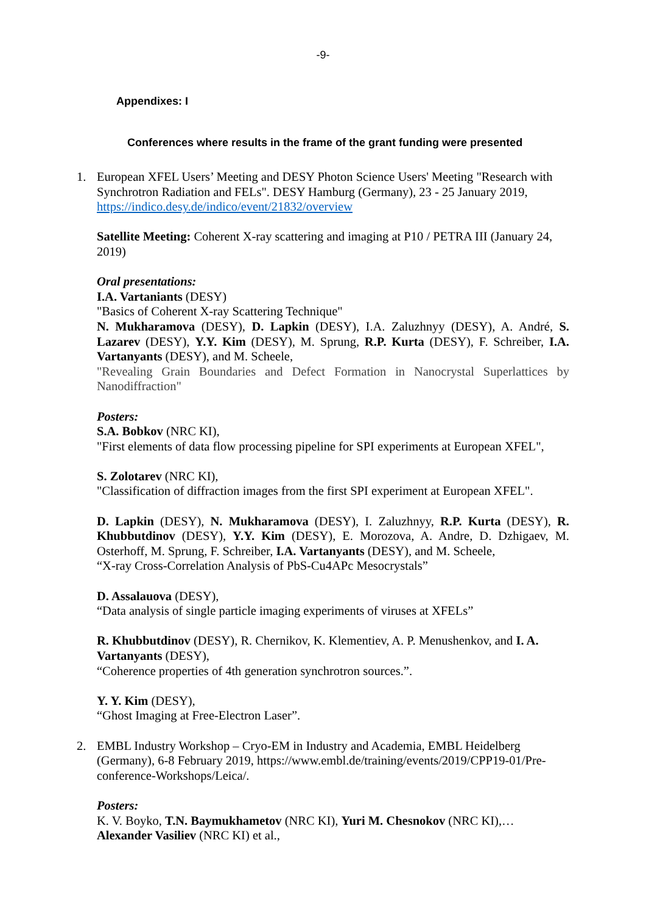-9-
Appendixes: I
Conferences where results in the frame of the grant funding were presented
1. European XFEL Users’ Meeting and DESY Photon Science Users' Meeting "Research with Synchrotron Radiation and FELs". DESY Hamburg (Germany), 23 - 25 January 2019, https://indico.desy.de/indico/event/21832/overview
Satellite Meeting: Coherent X-ray scattering and imaging at P10 / PETRA III (January 24, 2019)
Oral presentations:
I.A. Vartaniants (DESY)
"Basics of Coherent X-ray Scattering Technique"
N. Mukharamova (DESY), D. Lapkin (DESY), I.A. Zaluzhnyy (DESY), A. André, S. Lazarev (DESY), Y.Y. Kim (DESY), M. Sprung, R.P. Kurta (DESY), F. Schreiber, I.A. Vartanyants (DESY), and M. Scheele,
"Revealing Grain Boundaries and Defect Formation in Nanocrystal Superlattices by Nanodiffraction"
Posters:
S.A. Bobkov (NRC KI),
"First elements of data flow processing pipeline for SPI experiments at European XFEL",
S. Zolotarev (NRC KI),
"Classification of diffraction images from the first SPI experiment at European XFEL".
D. Lapkin (DESY), N. Mukharamova (DESY), I. Zaluzhnyy, R.P. Kurta (DESY), R. Khubbutdinov (DESY), Y.Y. Kim (DESY), E. Morozova, A. Andre, D. Dzhigaev, M. Osterhoff, M. Sprung, F. Schreiber, I.A. Vartanyants (DESY), and M. Scheele,
“X-ray Cross-Correlation Analysis of PbS-Cu4APc Mesocrystals”
D. Assalauova (DESY),
“Data analysis of single particle imaging experiments of viruses at XFELs”
R. Khubbutdinov (DESY), R. Chernikov, K. Klementiev, A. P. Menushenkov, and I. A. Vartanyants (DESY),
“Coherence properties of 4th generation synchrotron sources.”.
Y. Y. Kim (DESY),
“Ghost Imaging at Free-Electron Laser”.
2. EMBL Industry Workshop – Cryo-EM in Industry and Academia, EMBL Heidelberg (Germany), 6-8 February 2019, https://www.embl.de/training/events/2019/CPP19-01/Pre-conference-Workshops/Leica/.
Posters:
K. V. Boyko, T.N. Baymukhametov (NRC KI), Yuri M. Chesnokov (NRC KI),… Alexander Vasiliev (NRC KI) et al.,